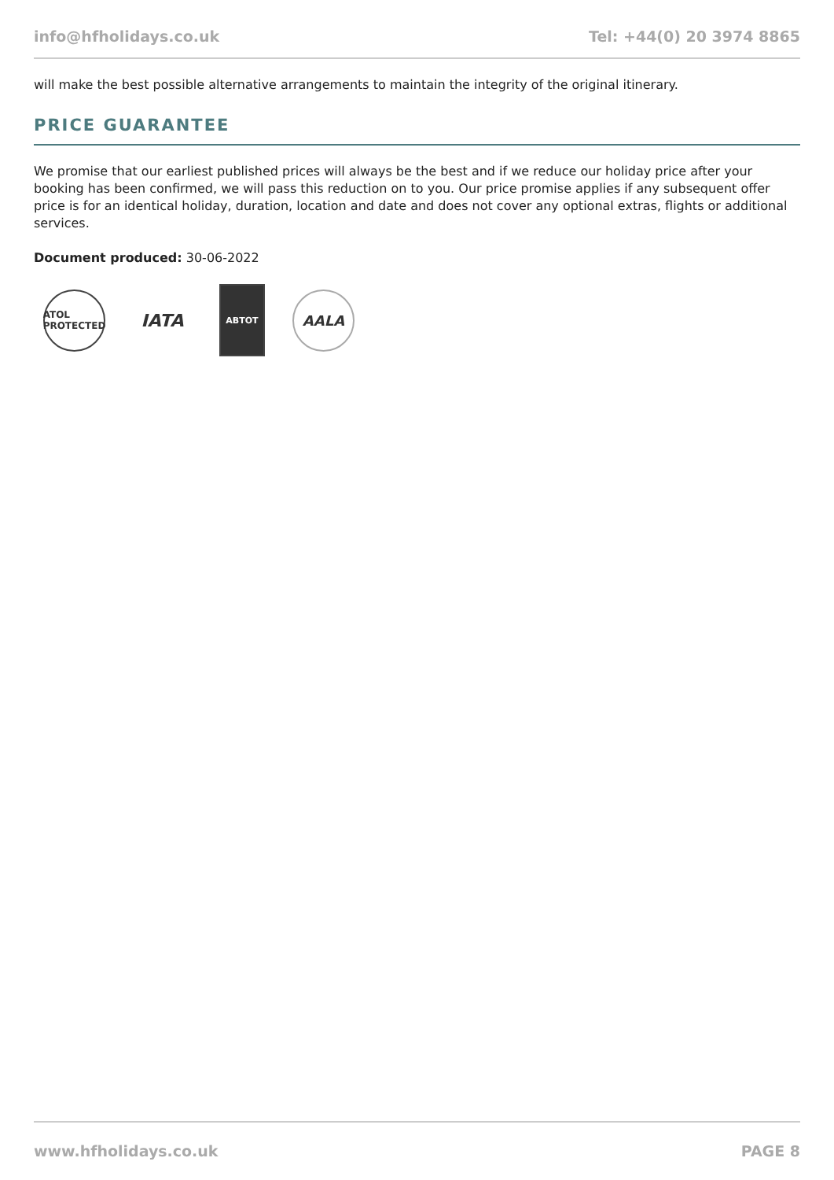info@hfholidays.co.uk Tel: +44(0) 20 3974 8865
will make the best possible alternative arrangements to maintain the integrity of the original itinerary.
PRICE GUARANTEE
We promise that our earliest published prices will always be the best and if we reduce our holiday price after your booking has been confirmed, we will pass this reduction on to you. Our price promise applies if any subsequent offer price is for an identical holiday, duration, location and date and does not cover any optional extras, flights or additional services.
Document produced: 30-06-2022
ATOL PROTECTED
IATA
ABTOT
AALA
www.hfholidays.co.uk PAGE 8